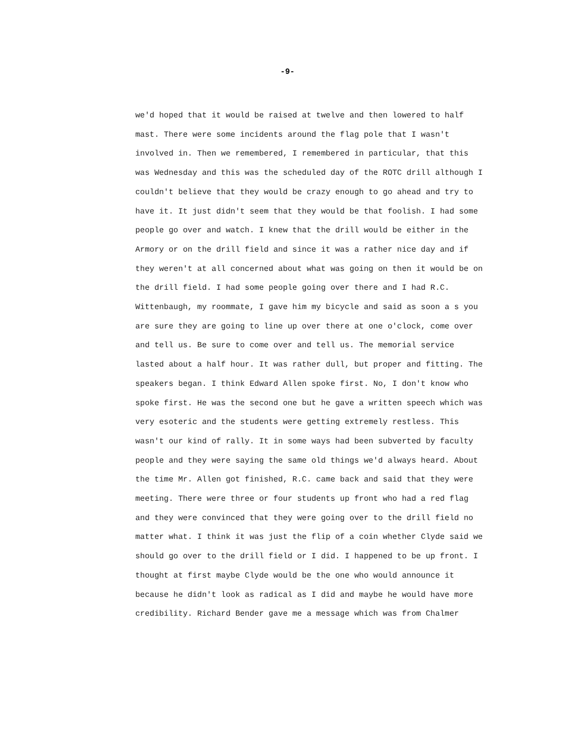-9-
we'd hoped that it would be raised at twelve and then lowered to half mast. There were some incidents around the flag pole that I wasn't involved in. Then we remembered, I remembered in particular, that this was Wednesday and this was the scheduled day of the ROTC drill although I couldn't believe that they would be crazy enough to go ahead and try to have it. It just didn't seem that they would be that foolish. I had some people go over and watch. I knew that the drill would be either in the Armory or on the drill field and since it was a rather nice day and if they weren't at all concerned about what was going on then it would be on the drill field. I had some people going over there and I had R.C. Wittenbaugh, my roommate, I gave him my bicycle and said as soon a s you are sure they are going to line up over there at one o'clock, come over and tell us. Be sure to come over and tell us. The memorial service lasted about a half hour. It was rather dull, but proper and fitting. The speakers began. I think Edward Allen spoke first. No, I don't know who spoke first. He was the second one but he gave a written speech which was very esoteric and the students were getting extremely restless. This wasn't our kind of rally. It in some ways had been subverted by faculty people and they were saying the same old things we'd always heard. About the time Mr. Allen got finished, R.C. came back and said that they were meeting. There were three or four students up front who had a red flag and they were convinced that they were going over to the drill field no matter what. I think it was just the flip of a coin whether Clyde said we should go over to the drill field or I did. I happened to be up front. I thought at first maybe Clyde would be the one who would announce it because he didn't look as radical as I did and maybe he would have more credibility. Richard Bender gave me a message which was from Chalmer